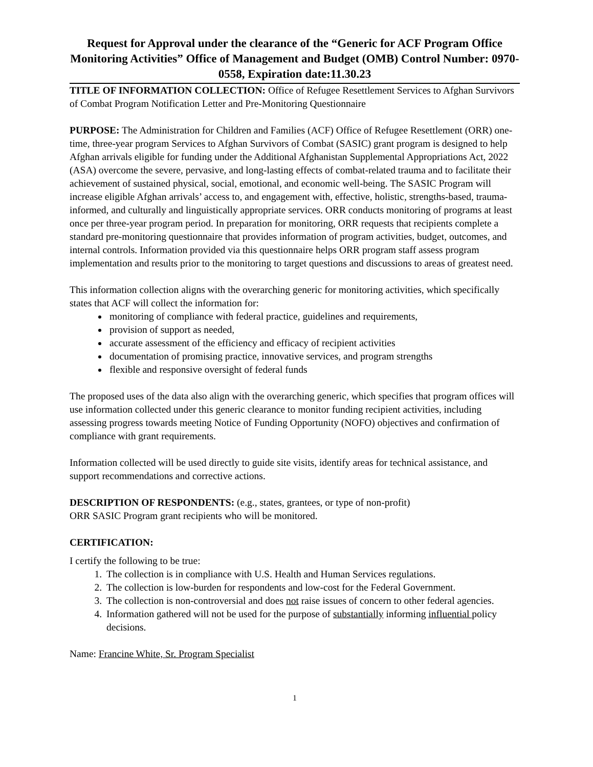Request for Approval under the clearance of the “Generic for ACF Program Office Monitoring Activities” Office of Management and Budget (OMB) Control Number: 0970-0558, Expiration date:11.30.23
TITLE OF INFORMATION COLLECTION: Office of Refugee Resettlement Services to Afghan Survivors of Combat Program Notification Letter and Pre-Monitoring Questionnaire
PURPOSE: The Administration for Children and Families (ACF) Office of Refugee Resettlement (ORR) one-time, three-year program Services to Afghan Survivors of Combat (SASIC) grant program is designed to help Afghan arrivals eligible for funding under the Additional Afghanistan Supplemental Appropriations Act, 2022 (ASA) overcome the severe, pervasive, and long-lasting effects of combat-related trauma and to facilitate their achievement of sustained physical, social, emotional, and economic well-being. The SASIC Program will increase eligible Afghan arrivals’ access to, and engagement with, effective, holistic, strengths-based, trauma-informed, and culturally and linguistically appropriate services. ORR conducts monitoring of programs at least once per three-year program period. In preparation for monitoring, ORR requests that recipients complete a standard pre-monitoring questionnaire that provides information of program activities, budget, outcomes, and internal controls. Information provided via this questionnaire helps ORR program staff assess program implementation and results prior to the monitoring to target questions and discussions to areas of greatest need.
This information collection aligns with the overarching generic for monitoring activities, which specifically states that ACF will collect the information for:
monitoring of compliance with federal practice, guidelines and requirements,
provision of support as needed,
accurate assessment of the efficiency and efficacy of recipient activities
documentation of promising practice, innovative services, and program strengths
flexible and responsive oversight of federal funds
The proposed uses of the data also align with the overarching generic, which specifies that program offices will use information collected under this generic clearance to monitor funding recipient activities, including assessing progress towards meeting Notice of Funding Opportunity (NOFO) objectives and confirmation of compliance with grant requirements.
Information collected will be used directly to guide site visits, identify areas for technical assistance, and support recommendations and corrective actions.
DESCRIPTION OF RESPONDENTS: (e.g., states, grantees, or type of non-profit)
ORR SASIC Program grant recipients who will be monitored.
CERTIFICATION:
I certify the following to be true:
1. The collection is in compliance with U.S. Health and Human Services regulations.
2. The collection is low-burden for respondents and low-cost for the Federal Government.
3. The collection is non-controversial and does not raise issues of concern to other federal agencies.
4. Information gathered will not be used for the purpose of substantially informing influential policy decisions.
Name: Francine White, Sr. Program Specialist
1